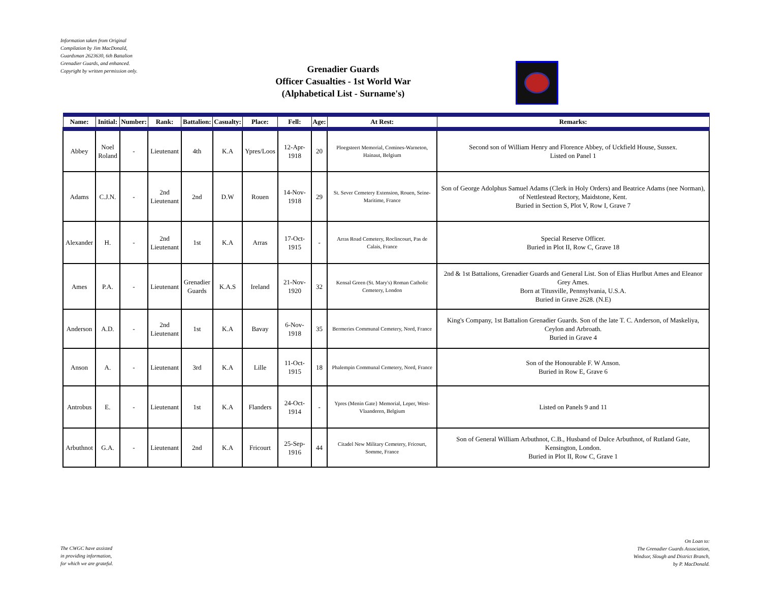Information taken from Original
Compilation by Jim MacDonald,
Guardsman 2623630, 6th Battalion
Grenadier Guards, and enhanced.
Copyright by written permission only.
Grenadier Guards
Officer Casualties - 1st World War
(Alphabetical List - Surname's)
| Name: | Initial: | Number: | Rank: | Battalion: | Casualty: | Place: | Fell: | Age: | At Rest: | Remarks: |
| --- | --- | --- | --- | --- | --- | --- | --- | --- | --- | --- |
| Abbey | Noel Roland | - | Lieutenant | 4th | K.A | Ypres/Loos | 12-Apr-1918 | 20 | Ploegsteert Memorial, Comines-Warneton, Hainaut, Belgium | Second son of William Henry and Florence Abbey, of Uckfield House, Sussex. Listed on Panel 1 |
| Adams | C.J.N. | - | 2nd Lieutenant | 2nd | D.W | Rouen | 14-Nov-1918 | 29 | St. Sever Cemetery Extension, Rouen, Seine-Maritime, France | Son of George Adolphus Samuel Adams (Clerk in Holy Orders) and Beatrice Adams (nee Norman), of Nettlestead Rectory, Maidstone, Kent. Buried in Section S, Plot V, Row I, Grave 7 |
| Alexander | H. | - | 2nd Lieutenant | 1st | K.A | Arras | 17-Oct-1915 | - | Arras Road Cemetery, Roclincourt, Pas de Calais, France | Special Reserve Officer. Buried in Plot II, Row C, Grave 18 |
| Ames | P.A. | - | Lieutenant | Grenadier Guards | K.A.S | Ireland | 21-Nov-1920 | 32 | Kensal Green (St. Mary's) Roman Catholic Cemetery, London | 2nd & 1st Battalions, Grenadier Guards and General List. Son of Elias Hurlbut Ames and Eleanor Grey Ames. Born at Titusville, Pennsylvania, U.S.A. Buried in Grave 2628. (N.E) |
| Anderson | A.D. | - | 2nd Lieutenant | 1st | K.A | Bavay | 6-Nov-1918 | 35 | Bermeries Communal Cemetery, Nord, France | King's Company, 1st Battalion Grenadier Guards. Son of the late T. C. Anderson, of Maskeliya, Ceylon and Arbroath. Buried in Grave 4 |
| Anson | A. | - | Lieutenant | 3rd | K.A | Lille | 11-Oct-1915 | 18 | Phalempin Communal Cemetery, Nord, France | Son of the Honourable F. W Anson. Buried in Row E, Grave 6 |
| Antrobus | E. | - | Lieutenant | 1st | K.A | Flanders | 24-Oct-1914 | - | Ypres (Menin Gate} Memorial, Leper, West-Vlaanderen, Belgium | Listed on Panels 9 and 11 |
| Arbuthnot | G.A. | - | Lieutenant | 2nd | K.A | Fricourt | 25-Sep-1916 | 44 | Citadel New Military Cemetery, Fricourt, Somme, France | Son of General William Arbuthnot, C.B., Husband of Dulce Arbuthnot, of Rutland Gate, Kensington, London. Buried in Plot II, Row C, Grave 1 |
The CWGC have assisted
in providing information,
for which we are grateful.
On Loan to:
The Grenadier Guards Association,
Windsor, Slough and District Branch,
by P. MacDonald.